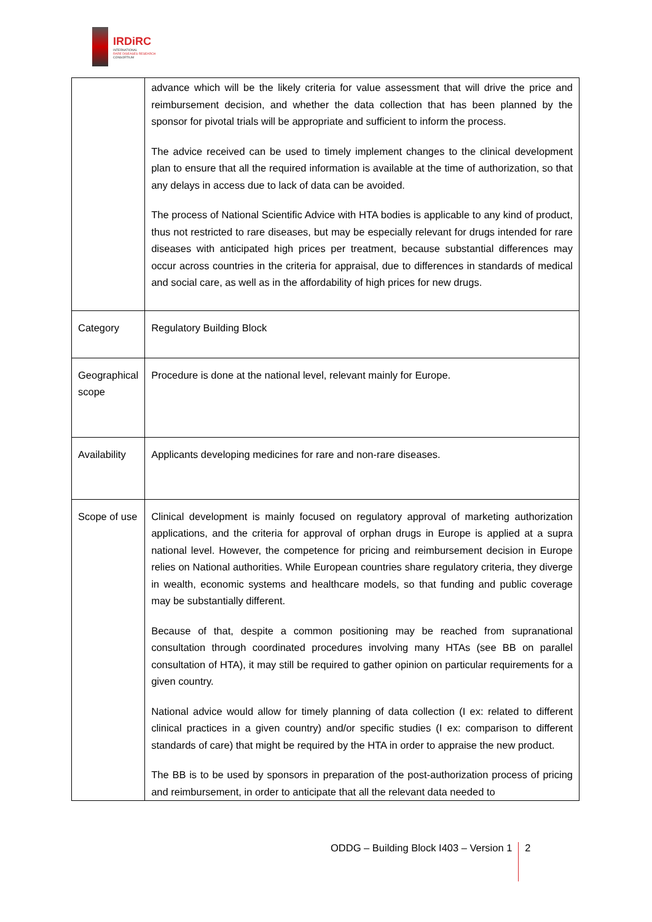IRDiRC
INTERNATIONAL
RARE DISEASES RESEARCH
CONSORTIUM
| | advance which will be the likely criteria for value assessment that will drive the price and reimbursement decision, and whether the data collection that has been planned by the sponsor for pivotal trials will be appropriate and sufficient to inform the process. The advice received can be used to timely implement changes to the clinical development plan to ensure that all the required information is available at the time of authorization, so that any delays in access due to lack of data can be avoided. The process of National Scientific Advice with HTA bodies is applicable to any kind of product, thus not restricted to rare diseases, but may be especially relevant for drugs intended for rare diseases with anticipated high prices per treatment, because substantial differences may occur across countries in the criteria for appraisal, due to differences in standards of medical and social care, as well as in the affordability of high prices for new drugs. |
| Category | Regulatory Building Block |
| Geographical scope | Procedure is done at the national level, relevant mainly for Europe. |
| Availability | Applicants developing medicines for rare and non-rare diseases. |
| Scope of use | Clinical development is mainly focused on regulatory approval of marketing authorization applications, and the criteria for approval of orphan drugs in Europe is applied at a supra national level. However, the competence for pricing and reimbursement decision in Europe relies on National authorities. While European countries share regulatory criteria, they diverge in wealth, economic systems and healthcare models, so that funding and public coverage may be substantially different. Because of that, despite a common positioning may be reached from supranational consultation through coordinated procedures involving many HTAs (see BB on parallel consultation of HTA), it may still be required to gather opinion on particular requirements for a given country. National advice would allow for timely planning of data collection (I ex: related to different clinical practices in a given country) and/or specific studies (I ex: comparison to different standards of care) that might be required by the HTA in order to appraise the new product. The BB is to be used by sponsors in preparation of the post-authorization process of pricing and reimbursement, in order to anticipate that all the relevant data needed to |
ODDG – Building Block I403 – Version 1 2